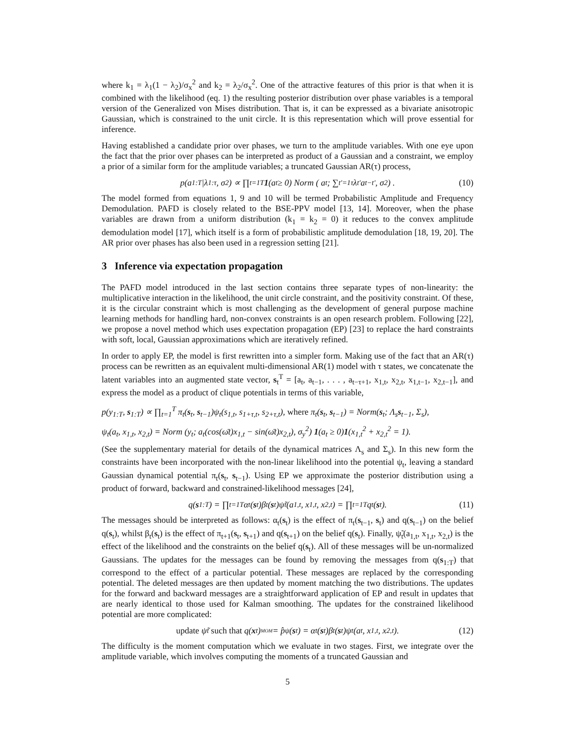where k<sub>1</sub> = λ<sub>1</sub>(1 − λ<sub>2</sub>)/σ<sub>x</sub><sup>2</sup> and k<sub>2</sub> = λ<sub>2</sub>/σ<sub>x</sub><sup>2</sup>. One of the attractive features of this prior is that when it is combined with the likelihood (eq. 1) the resulting posterior distribution over phase variables is a temporal version of the Generalized von Mises distribution. That is, it can be expressed as a bivariate anisotropic Gaussian, which is constrained to the unit circle. It is this representation which will prove essential for inference.
Having established a candidate prior over phases, we turn to the amplitude variables. With one eye upon the fact that the prior over phases can be interpreted as product of a Gaussian and a constraint, we employ a prior of a similar form for the amplitude variables; a truncated Gaussian AR(τ) process,
p(a<sub>1:T</sub>|λ<sub>1:τ</sub>, σ<sup>2</sup>) ∝ ∏<sub>t=1</sub><sup>T</sup> 1 (a<sub>t</sub> ≥ 0) Norm ( a<sub>t</sub>; ∑<sub>t′=1</sub><sup>τ</sup> λ<sub>t′</sub>a<sub>t−t′</sub>, σ<sup>2</sup> ) . (10)
The model formed from equations 1, 9 and 10 will be termed Probabilistic Amplitude and Frequency Demodulation. PAFD is closely related to the BSE-PPV model [13, 14]. Moreover, when the phase variables are drawn from a uniform distribution (k<sub>1</sub> = k<sub>2</sub> = 0) it reduces to the convex amplitude demodulation model [17], which itself is a form of probabilistic amplitude demodulation [18, 19, 20]. The AR prior over phases has also been used in a regression setting [21].
3 Inference via expectation propagation
The PAFD model introduced in the last section contains three separate types of non-linearity: the multiplicative interaction in the likelihood, the unit circle constraint, and the positivity constraint. Of these, it is the circular constraint which is most challenging as the development of general purpose machine learning methods for handling hard, non-convex constraints is an open research problem. Following [22], we propose a novel method which uses expectation propagation (EP) [23] to replace the hard constraints with soft, local, Gaussian approximations which are iteratively refined.
In order to apply EP, the model is first rewritten into a simpler form. Making use of the fact that an AR(τ) process can be rewritten as an equivalent multi-dimensional AR(1) model with τ states, we concatenate the latent variables into an augmented state vector, s<sub>t</sub><sup>T</sup> = [a<sub>t</sub>, a<sub>t−1</sub>, . . . , a<sub>t−τ+1</sub>, x<sub>1,t</sub>, x<sub>2,t</sub>, x<sub>1,t−1</sub>, x<sub>2,t−1</sub>], and express the model as a product of clique potentials in terms of this variable,
p(y<sub>1:T</sub>, s<sub>1:T</sub>) ∝ ∏<sub>t=1</sub><sup>T</sup> π<sub>t</sub>(s<sub>t</sub>, s<sub>t−1</sub>)ψ<sub>t</sub>(s<sub>1,t</sub>, s<sub>1+τ,t</sub>, s<sub>2+τ,t</sub>), where π<sub>t</sub>(s<sub>t</sub>, s<sub>t−1</sub>) = Norm(s<sub>t</sub>; Λ<sub>s</sub>s<sub>t−1</sub>, Σ<sub>s</sub>),
ψ<sub>t</sub>(a<sub>t</sub>, x<sub>1,t</sub>, x<sub>2,t</sub>) = Norm (y<sub>t</sub>; a<sub>t</sub>(cos(ω̄t)x<sub>1,t</sub> − sin(ω̄t)x<sub>2,t</sub>), σ<sub>y</sub><sup>2</sup>) 1(a<sub>t</sub> ≥ 0)1(x<sub>1,t</sub><sup>2</sup> + x<sub>2,t</sub><sup>2</sup> = 1).
(See the supplementary material for details of the dynamical matrices Λ<sub>s</sub> and Σ<sub>s</sub>). In this new form the constraints have been incorporated with the non-linear likelihood into the potential ψ<sub>t</sub>, leaving a standard Gaussian dynamical potential π<sub>t</sub>(s<sub>t</sub>, s<sub>t−1</sub>). Using EP we approximate the posterior distribution using a product of forward, backward and constrained-likelihood messages [24],
q(s<sub>1:T</sub>) = ∏<sub>t=1</sub><sup>T</sup> α<sub>t</sub>(s<sub>t</sub>)β<sub>t</sub>(s<sub>t</sub>)ψ̃<sub>t</sub>(a<sub>1,t</sub>, x<sub>1,t</sub>, x<sub>2,t</sub>) = ∏<sub>t=1</sub><sup>T</sup> q<sub>t</sub>(s<sub>t</sub>). (11)
The messages should be interpreted as follows: α<sub>t</sub>(s<sub>t</sub>) is the effect of π<sub>t</sub>(s<sub>t−1</sub>, s<sub>t</sub>) and q(s<sub>t−1</sub>) on the belief q(s<sub>t</sub>), whilst β<sub>t</sub>(s<sub>t</sub>) is the effect of π<sub>t+1</sub>(s<sub>t</sub>, s<sub>t+1</sub>) and q(s<sub>t+1</sub>) on the belief q(s<sub>t</sub>). Finally, ψ̃<sub>t</sub>(a<sub>1,t</sub>, x<sub>1,t</sub>, x<sub>2,t</sub>) is the effect of the likelihood and the constraints on the belief q(s<sub>t</sub>). All of these messages will be un-normalized Gaussians. The updates for the messages can be found by removing the messages from q(s<sub>1:T</sub>) that correspond to the effect of a particular potential. These messages are replaced by the corresponding potential. The deleted messages are then updated by moment matching the two distributions. The updates for the forward and backward messages are a straightforward application of EP and result in updates that are nearly identical to those used for Kalman smoothing. The updates for the constrained likelihood potential are more complicated:
update ψ̃<sub>t</sub> such that q(x<sub>t</sub>) <sup>MOM</sup>= p̂<sub>ψ</sub>(s<sub>t</sub>) = α<sub>t</sub>(s<sub>t</sub>)β<sub>t</sub>(s<sub>t</sub>)ψ<sub>t</sub>(a<sub>t</sub>, x<sub>1,t</sub>, x<sub>2,t</sub>). (12)
The difficulty is the moment computation which we evaluate in two stages. First, we integrate over the amplitude variable, which involves computing the moments of a truncated Gaussian and
5